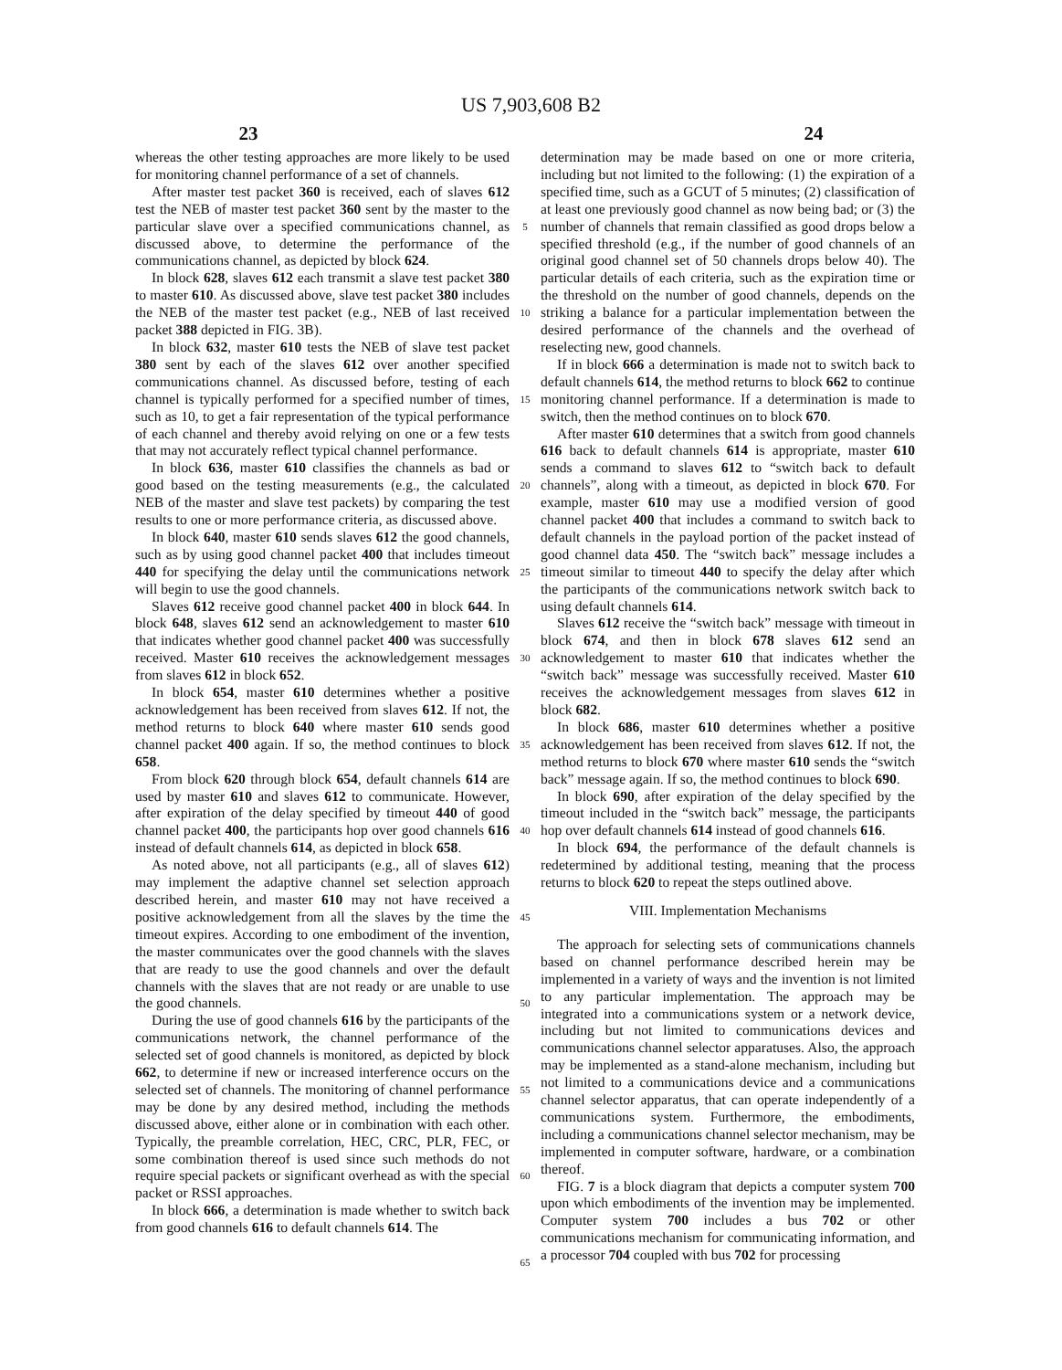US 7,903,608 B2
23 24
whereas the other testing approaches are more likely to be used for monitoring channel performance of a set of channels.
After master test packet 360 is received, each of slaves 612 test the NEB of master test packet 360 sent by the master to the particular slave over a specified communications channel, as discussed above, to determine the performance of the communications channel, as depicted by block 624.
In block 628, slaves 612 each transmit a slave test packet 380 to master 610. As discussed above, slave test packet 380 includes the NEB of the master test packet (e.g., NEB of last received packet 388 depicted in FIG. 3B).
In block 632, master 610 tests the NEB of slave test packet 380 sent by each of the slaves 612 over another specified communications channel. As discussed before, testing of each channel is typically performed for a specified number of times, such as 10, to get a fair representation of the typical performance of each channel and thereby avoid relying on one or a few tests that may not accurately reflect typical channel performance.
In block 636, master 610 classifies the channels as bad or good based on the testing measurements (e.g., the calculated NEB of the master and slave test packets) by comparing the test results to one or more performance criteria, as discussed above.
In block 640, master 610 sends slaves 612 the good channels, such as by using good channel packet 400 that includes timeout 440 for specifying the delay until the communications network will begin to use the good channels.
Slaves 612 receive good channel packet 400 in block 644. In block 648, slaves 612 send an acknowledgement to master 610 that indicates whether good channel packet 400 was successfully received. Master 610 receives the acknowledgement messages from slaves 612 in block 652.
In block 654, master 610 determines whether a positive acknowledgement has been received from slaves 612. If not, the method returns to block 640 where master 610 sends good channel packet 400 again. If so, the method continues to block 658.
From block 620 through block 654, default channels 614 are used by master 610 and slaves 612 to communicate. However, after expiration of the delay specified by timeout 440 of good channel packet 400, the participants hop over good channels 616 instead of default channels 614, as depicted in block 658.
As noted above, not all participants (e.g., all of slaves 612) may implement the adaptive channel set selection approach described herein, and master 610 may not have received a positive acknowledgement from all the slaves by the time the timeout expires. According to one embodiment of the invention, the master communicates over the good channels with the slaves that are ready to use the good channels and over the default channels with the slaves that are not ready or are unable to use the good channels.
During the use of good channels 616 by the participants of the communications network, the channel performance of the selected set of good channels is monitored, as depicted by block 662, to determine if new or increased interference occurs on the selected set of channels. The monitoring of channel performance may be done by any desired method, including the methods discussed above, either alone or in combination with each other. Typically, the preamble correlation, HEC, CRC, PLR, FEC, or some combination thereof is used since such methods do not require special packets or significant overhead as with the special packet or RSSI approaches.
In block 666, a determination is made whether to switch back from good channels 616 to default channels 614. The
5
10
15
20
25
30
35
40
45
50
55
60
65
determination may be made based on one or more criteria, including but not limited to the following: (1) the expiration of a specified time, such as a GCUT of 5 minutes; (2) classification of at least one previously good channel as now being bad; or (3) the number of channels that remain classified as good drops below a specified threshold (e.g., if the number of good channels of an original good channel set of 50 channels drops below 40). The particular details of each criteria, such as the expiration time or the threshold on the number of good channels, depends on the striking a balance for a particular implementation between the desired performance of the channels and the overhead of reselecting new, good channels.
If in block 666 a determination is made not to switch back to default channels 614, the method returns to block 662 to continue monitoring channel performance. If a determination is made to switch, then the method continues on to block 670.
After master 610 determines that a switch from good channels 616 back to default channels 614 is appropriate, master 610 sends a command to slaves 612 to “switch back to default channels”, along with a timeout, as depicted in block 670. For example, master 610 may use a modified version of good channel packet 400 that includes a command to switch back to default channels in the payload portion of the packet instead of good channel data 450. The “switch back” message includes a timeout similar to timeout 440 to specify the delay after which the participants of the communications network switch back to using default channels 614.
Slaves 612 receive the “switch back” message with timeout in block 674, and then in block 678 slaves 612 send an acknowledgement to master 610 that indicates whether the “switch back” message was successfully received. Master 610 receives the acknowledgement messages from slaves 612 in block 682.
In block 686, master 610 determines whether a positive acknowledgement has been received from slaves 612. If not, the method returns to block 670 where master 610 sends the “switch back” message again. If so, the method continues to block 690.
In block 690, after expiration of the delay specified by the timeout included in the “switch back” message, the participants hop over default channels 614 instead of good channels 616.
In block 694, the performance of the default channels is redetermined by additional testing, meaning that the process returns to block 620 to repeat the steps outlined above.
VIII. Implementation Mechanisms
The approach for selecting sets of communications channels based on channel performance described herein may be implemented in a variety of ways and the invention is not limited to any particular implementation. The approach may be integrated into a communications system or a network device, including but not limited to communications devices and communications channel selector apparatuses. Also, the approach may be implemented as a stand-alone mechanism, including but not limited to a communications device and a communications channel selector apparatus, that can operate independently of a communications system. Furthermore, the embodiments, including a communications channel selector mechanism, may be implemented in computer software, hardware, or a combination thereof.
FIG. 7 is a block diagram that depicts a computer system 700 upon which embodiments of the invention may be implemented. Computer system 700 includes a bus 702 or other communications mechanism for communicating information, and a processor 704 coupled with bus 702 for processing